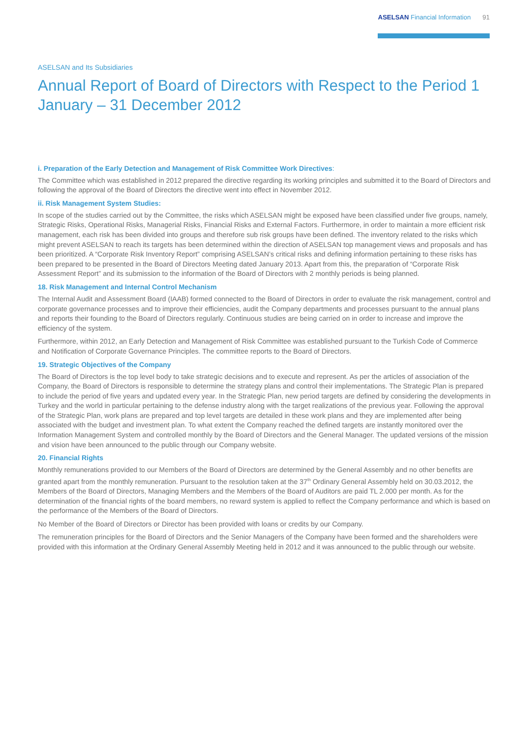ASELSAN Financial Information 91
ASELSAN and Its Subsidiaries
Annual Report of Board of Directors with Respect to the Period 1 January – 31 December 2012
i. Preparation of the Early Detection and Management of Risk Committee Work Directives:
The Committee which was established in 2012 prepared the directive regarding its working principles and submitted it to the Board of Directors and following the approval of the Board of Directors the directive went into effect in November 2012.
ii. Risk Management System Studies:
In scope of the studies carried out by the Committee, the risks which ASELSAN might be exposed have been classified under five groups, namely, Strategic Risks, Operational Risks, Managerial Risks, Financial Risks and External Factors. Furthermore, in order to maintain a more efficient risk management, each risk has been divided into groups and therefore sub risk groups have been defined. The inventory related to the risks which might prevent ASELSAN to reach its targets has been determined within the direction of ASELSAN top management views and proposals and has been prioritized. A “Corporate Risk Inventory Report” comprising ASELSAN’s critical risks and defining information pertaining to these risks has been prepared to be presented in the Board of Directors Meeting dated January 2013. Apart from this, the preparation of “Corporate Risk Assessment Report” and its submission to the information of the Board of Directors with 2 monthly periods is being planned.
18. Risk Management and Internal Control Mechanism
The Internal Audit and Assessment Board (IAAB) formed connected to the Board of Directors in order to evaluate the risk management, control and corporate governance processes and to improve their efficiencies, audit the Company departments and processes pursuant to the annual plans and reports their founding to the Board of Directors regularly. Continuous studies are being carried on in order to increase and improve the efficiency of the system.
Furthermore, within 2012, an Early Detection and Management of Risk Committee was established pursuant to the Turkish Code of Commerce and Notification of Corporate Governance Principles. The committee reports to the Board of Directors.
19. Strategic Objectives of the Company
The Board of Directors is the top level body to take strategic decisions and to execute and represent. As per the articles of association of the Company, the Board of Directors is responsible to determine the strategy plans and control their implementations. The Strategic Plan is prepared to include the period of five years and updated every year. In the Strategic Plan, new period targets are defined by considering the developments in Turkey and the world in particular pertaining to the defense industry along with the target realizations of the previous year. Following the approval of the Strategic Plan, work plans are prepared and top level targets are detailed in these work plans and they are implemented after being associated with the budget and investment plan. To what extent the Company reached the defined targets are instantly monitored over the Information Management System and controlled monthly by the Board of Directors and the General Manager. The updated versions of the mission and vision have been announced to the public through our Company website.
20. Financial Rights
Monthly remunerations provided to our Members of the Board of Directors are determined by the General Assembly and no other benefits are granted apart from the monthly remuneration. Pursuant to the resolution taken at the 37<sup>th</sup> Ordinary General Assembly held on 30.03.2012, the Members of the Board of Directors, Managing Members and the Members of the Board of Auditors are paid TL 2.000 per month. As for the determination of the financial rights of the board members, no reward system is applied to reflect the Company performance and which is based on the performance of the Members of the Board of Directors.
No Member of the Board of Directors or Director has been provided with loans or credits by our Company.
The remuneration principles for the Board of Directors and the Senior Managers of the Company have been formed and the shareholders were provided with this information at the Ordinary General Assembly Meeting held in 2012 and it was announced to the public through our website.